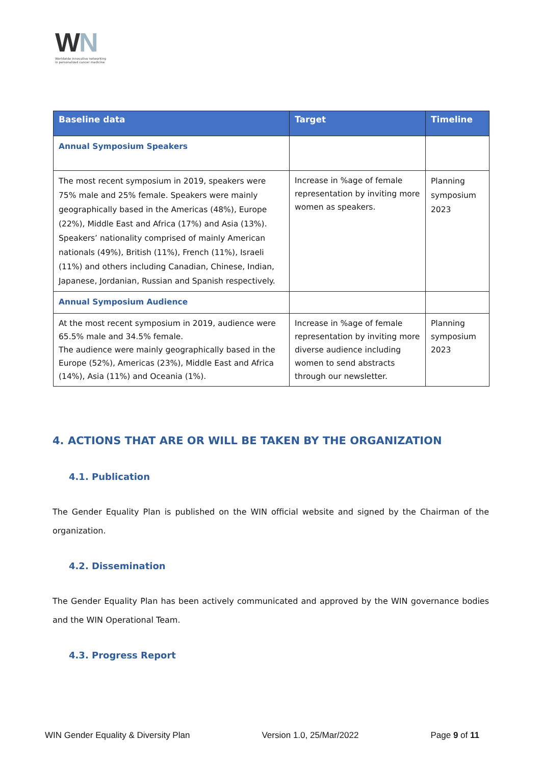WN
Worldwide innovative networking
in personalized cancer medicine
| Baseline data | Target | Timeline |
| --- | --- | --- |
| Annual Symposium Speakers | | |
| The most recent symposium in 2019, speakers were 75% male and 25% female. Speakers were mainly geographically based in the Americas (48%), Europe (22%), Middle East and Africa (17%) and Asia (13%). Speakers’ nationality comprised of mainly American nationals (49%), British (11%), French (11%), Israeli (11%) and others including Canadian, Chinese, Indian, Japanese, Jordanian, Russian and Spanish respectively. | Increase in %age of female representation by inviting more women as speakers. | Planning symposium 2023 |
| Annual Symposium Audience | | |
| At the most recent symposium in 2019, audience were 65.5% male and 34.5% female. The audience were mainly geographically based in the Europe (52%), Americas (23%), Middle East and Africa (14%), Asia (11%) and Oceania (1%). | Increase in %age of female representation by inviting more diverse audience including women to send abstracts through our newsletter. | Planning symposium 2023 |
4. ACTIONS THAT ARE OR WILL BE TAKEN BY THE ORGANIZATION
4.1. Publication
The Gender Equality Plan is published on the WIN official website and signed by the Chairman of the organization.
4.2. Dissemination
The Gender Equality Plan has been actively communicated and approved by the WIN governance bodies and the WIN Operational Team.
4.3. Progress Report
WIN Gender Equality & Diversity Plan Version 1.0, 25/Mar/2022 Page 9 of 11